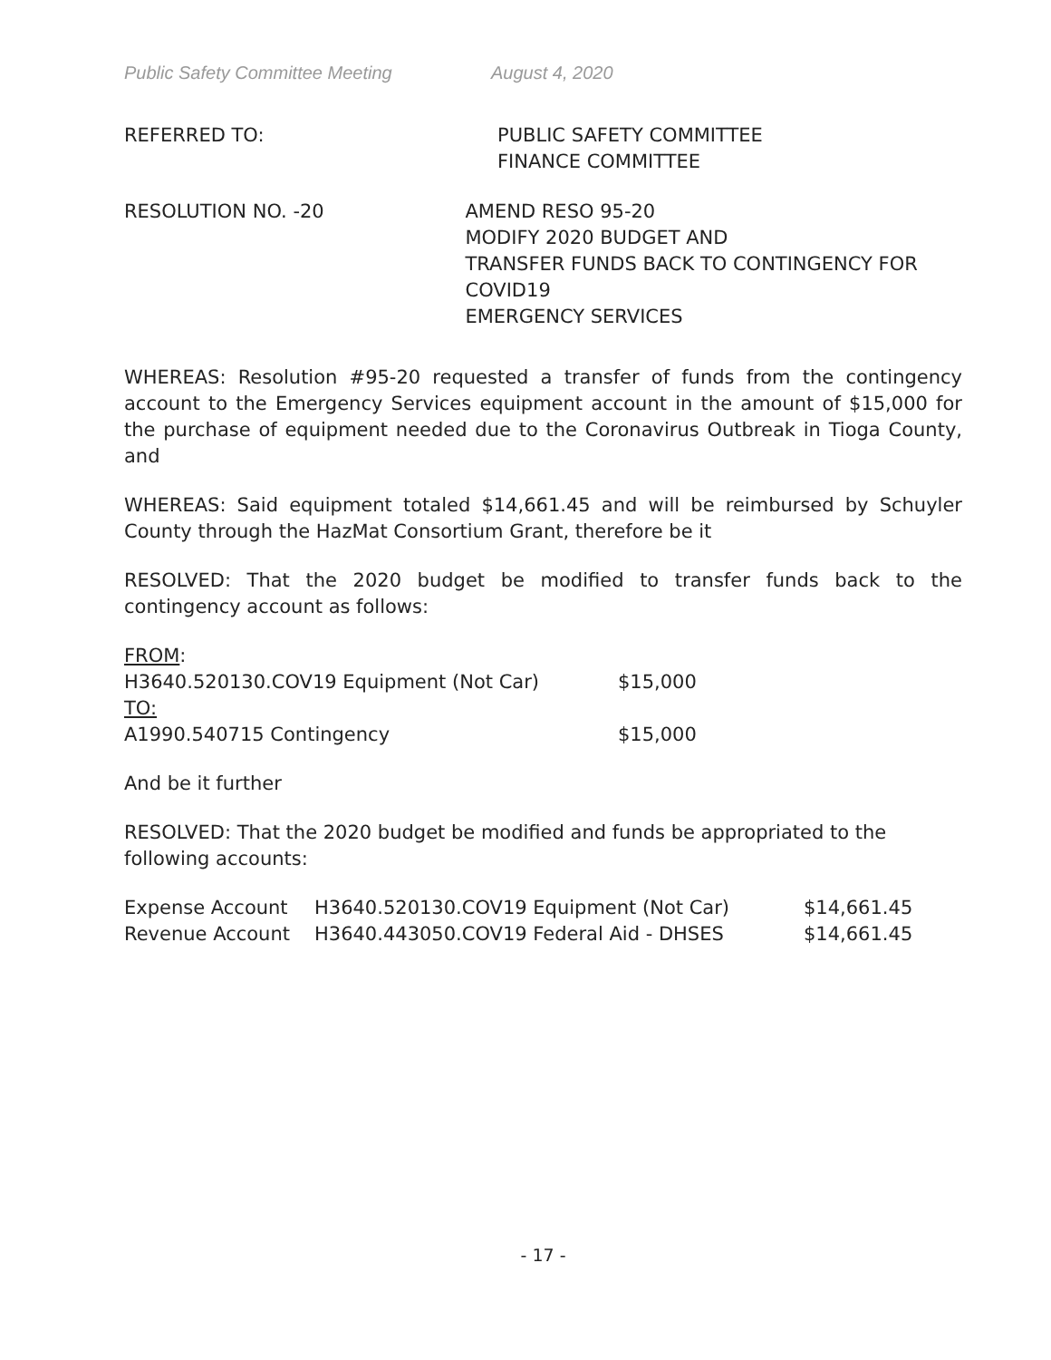Public Safety Committee Meeting August 4, 2020
REFERRED TO: PUBLIC SAFETY COMMITTEE
FINANCE COMMITTEE
RESOLUTION NO. -20 AMEND RESO 95-20
MODIFY 2020 BUDGET AND
TRANSFER FUNDS BACK TO CONTINGENCY FOR COVID19
EMERGENCY SERVICES
WHEREAS: Resolution #95-20 requested a transfer of funds from the contingency account to the Emergency Services equipment account in the amount of $15,000 for the purchase of equipment needed due to the Coronavirus Outbreak in Tioga County, and
WHEREAS: Said equipment totaled $14,661.45 and will be reimbursed by Schuyler County through the HazMat Consortium Grant, therefore be it
RESOLVED: That the 2020 budget be modified to transfer funds back to the contingency account as follows:
| FROM : | |
| H3640.520130.COV19 Equipment (Not Car) | $15,000 |
| TO: | |
| A1990.540715 Contingency | $15,000 |
And be it further
RESOLVED: That the 2020 budget be modified and funds be appropriated to the following accounts:
| Expense Account | H3640.520130.COV19 Equipment (Not Car) | $14,661.45 |
| Revenue Account | H3640.443050.COV19 Federal Aid - DHSES | $14,661.45 |
- 17 -